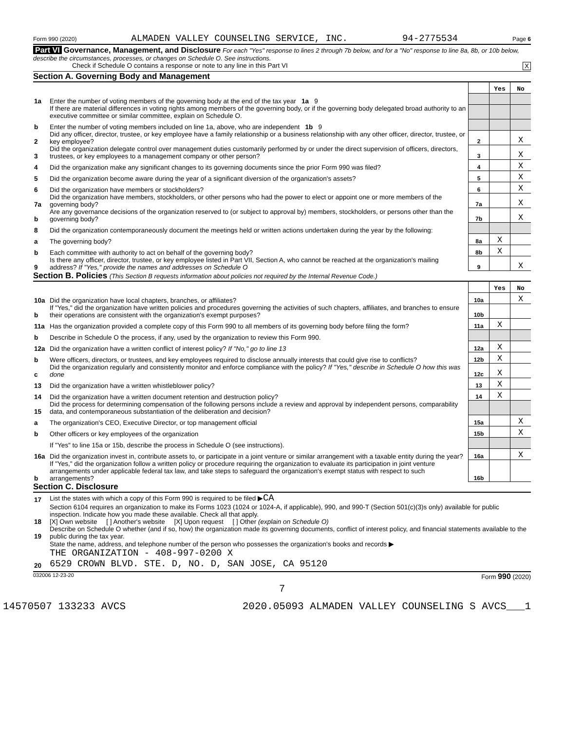Form 990 (2020) ALMADEN VALLEY COUNSELING SERVICE, INC. 94-2775534 Page 6
Part VI Governance, Management, and Disclosure For each "Yes" response to lines 2 through 7b below, and for a "No" response to line 8a, 8b, or 10b below, describe the circumstances, processes, or changes on Schedule O. See instructions.
Check if Schedule O contains a response or note to any line in this Part VI X
Section A. Governing Body and Management
| | | | Yes | No |
| 1a | Enter the number of voting members of the governing body at the end of the tax year 1a 9 | | | |
| | If there are material differences in voting rights among members of the governing body, or if the governing body delegated broad authority to an executive committee or similar committee, explain on Schedule O. | | | |
| b | Enter the number of voting members included on line 1a, above, who are independent 1b 9 | | | |
| 2 | Did any officer, director, trustee, or key employee have a family relationship or a business relationship with any other officer, director, trustee, or key employee? | 2 | | X |
| 3 | Did the organization delegate control over management duties customarily performed by or under the direct supervision of officers, directors, trustees, or key employees to a management company or other person? | 3 | | X |
| 4 | Did the organization make any significant changes to its governing documents since the prior Form 990 was filed? | 4 | | X |
| 5 | Did the organization become aware during the year of a significant diversion of the organization's assets? | 5 | | X |
| 6 | Did the organization have members or stockholders? | 6 | | X |
| 7a | Did the organization have members, stockholders, or other persons who had the power to elect or appoint one or more members of the governing body? | 7a | | X |
| b | Are any governance decisions of the organization reserved to (or subject to approval by) members, stockholders, or persons other than the governing body? | 7b | | X |
| 8 | Did the organization contemporaneously document the meetings held or written actions undertaken during the year by the following: | | | |
| a | The governing body? | 8a | X | |
| b | Each committee with authority to act on behalf of the governing body? | 8b | X | |
| 9 | Is there any officer, director, trustee, or key employee listed in Part VII, Section A, who cannot be reached at the organization's mailing address? If "Yes," provide the names and addresses on Schedule O | 9 | | X |
Section B. Policies (This Section B requests information about policies not required by the Internal Revenue Code.)
| | | | Yes | No |
| 10a | Did the organization have local chapters, branches, or affiliates? | 10a | | X |
| b | If "Yes," did the organization have written policies and procedures governing the activities of such chapters, affiliates, and branches to ensure their operations are consistent with the organization's exempt purposes? | 10b | | |
| 11a | Has the organization provided a complete copy of this Form 990 to all members of its governing body before filing the form? | 11a | X | |
| b | Describe in Schedule O the process, if any, used by the organization to review this Form 990. | | | |
| 12a | Did the organization have a written conflict of interest policy? If "No," go to line 13 | 12a | X | |
| b | Were officers, directors, or trustees, and key employees required to disclose annually interests that could give rise to conflicts? | 12b | X | |
| c | Did the organization regularly and consistently monitor and enforce compliance with the policy? If "Yes," describe in Schedule O how this was done | 12c | X | |
| 13 | Did the organization have a written whistleblower policy? | 13 | X | |
| 14 | Did the organization have a written document retention and destruction policy? | 14 | X | |
| 15 | Did the process for determining compensation of the following persons include a review and approval by independent persons, comparability data, and contemporaneous substantiation of the deliberation and decision? | | | |
| a | The organization's CEO, Executive Director, or top management official | 15a | | X |
| b | Other officers or key employees of the organization | 15b | | X |
| | If "Yes" to line 15a or 15b, describe the process in Schedule O (see instructions). | | | |
| 16a | Did the organization invest in, contribute assets to, or participate in a joint venture or similar arrangement with a taxable entity during the year? | 16a | | X |
| b | If "Yes," did the organization follow a written policy or procedure requiring the organization to evaluate its participation in joint venture arrangements under applicable federal tax law, and take steps to safeguard the organization's exempt status with respect to such arrangements? | 16b | | |
Section C. Disclosure
| 17 | List the states with which a copy of this Form 990 is required to be filed ▶ CA |
| 18 | Section 6104 requires an organization to make its Forms 1023 (1024 or 1024-A, if applicable), 990, and 990-T (Section 501(c)(3)s only) available for public inspection. Indicate how you made these available. Check all that apply. [X] Own website [ ] Another's website [X] Upon request [ ] Other (explain on Schedule O) |
| 19 | Describe on Schedule O whether (and if so, how) the organization made its governing documents, conflict of interest policy, and financial statements available to the public during the tax year. |
| 20 | State the name, address, and telephone number of the person who possesses the organization's books and records ▶ THE ORGANIZATION - 408-997-0200 X 6529 CROWN BLVD. STE. D, NO. D, SAN JOSE, CA 95120 |
032006 12-23-20 Form 990 (2020)
7
14570507 133233 AVCS 2020.05093 ALMADEN VALLEY COUNSELING S AVCS___1